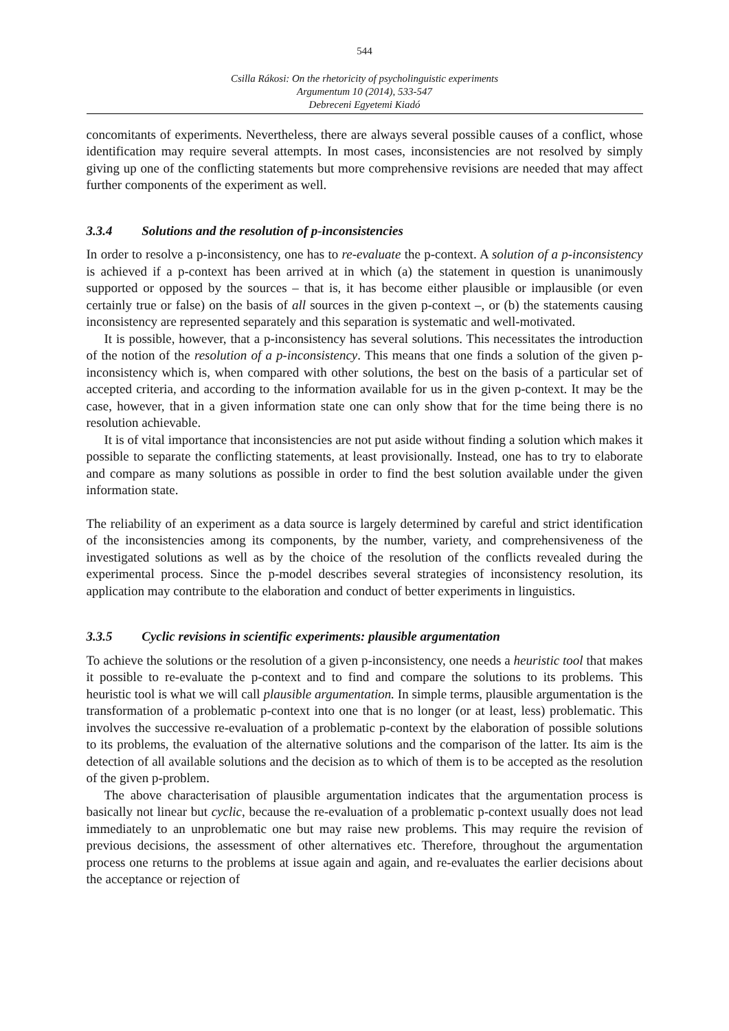544
Csilla Rákosi: On the rhetoricity of psycholinguistic experiments
Argumentum 10 (2014), 533-547
Debreceni Egyetemi Kiadó
concomitants of experiments. Nevertheless, there are always several possible causes of a conflict, whose identification may require several attempts. In most cases, inconsistencies are not resolved by simply giving up one of the conflicting statements but more comprehensive revisions are needed that may affect further components of the experiment as well.
3.3.4 Solutions and the resolution of p-inconsistencies
In order to resolve a p-inconsistency, one has to re-evaluate the p-context. A solution of a p-inconsistency is achieved if a p-context has been arrived at in which (a) the statement in question is unanimously supported or opposed by the sources – that is, it has become either plausible or implausible (or even certainly true or false) on the basis of all sources in the given p-context –, or (b) the statements causing inconsistency are represented separately and this separation is systematic and well-motivated.
It is possible, however, that a p-inconsistency has several solutions. This necessitates the introduction of the notion of the resolution of a p-inconsistency. This means that one finds a solution of the given p-inconsistency which is, when compared with other solutions, the best on the basis of a particular set of accepted criteria, and according to the information available for us in the given p-context. It may be the case, however, that in a given information state one can only show that for the time being there is no resolution achievable.
It is of vital importance that inconsistencies are not put aside without finding a solution which makes it possible to separate the conflicting statements, at least provisionally. Instead, one has to try to elaborate and compare as many solutions as possible in order to find the best solution available under the given information state.
The reliability of an experiment as a data source is largely determined by careful and strict identification of the inconsistencies among its components, by the number, variety, and comprehensiveness of the investigated solutions as well as by the choice of the resolution of the conflicts revealed during the experimental process. Since the p-model describes several strategies of inconsistency resolution, its application may contribute to the elaboration and conduct of better experiments in linguistics.
3.3.5 Cyclic revisions in scientific experiments: plausible argumentation
To achieve the solutions or the resolution of a given p-inconsistency, one needs a heuristic tool that makes it possible to re-evaluate the p-context and to find and compare the solutions to its problems. This heuristic tool is what we will call plausible argumentation. In simple terms, plausible argumentation is the transformation of a problematic p-context into one that is no longer (or at least, less) problematic. This involves the successive re-evaluation of a problematic p-context by the elaboration of possible solutions to its problems, the evaluation of the alternative solutions and the comparison of the latter. Its aim is the detection of all available solutions and the decision as to which of them is to be accepted as the resolution of the given p-problem.
The above characterisation of plausible argumentation indicates that the argumentation process is basically not linear but cyclic, because the re-evaluation of a problematic p-context usually does not lead immediately to an unproblematic one but may raise new problems. This may require the revision of previous decisions, the assessment of other alternatives etc. Therefore, throughout the argumentation process one returns to the problems at issue again and again, and re-evaluates the earlier decisions about the acceptance or rejection of